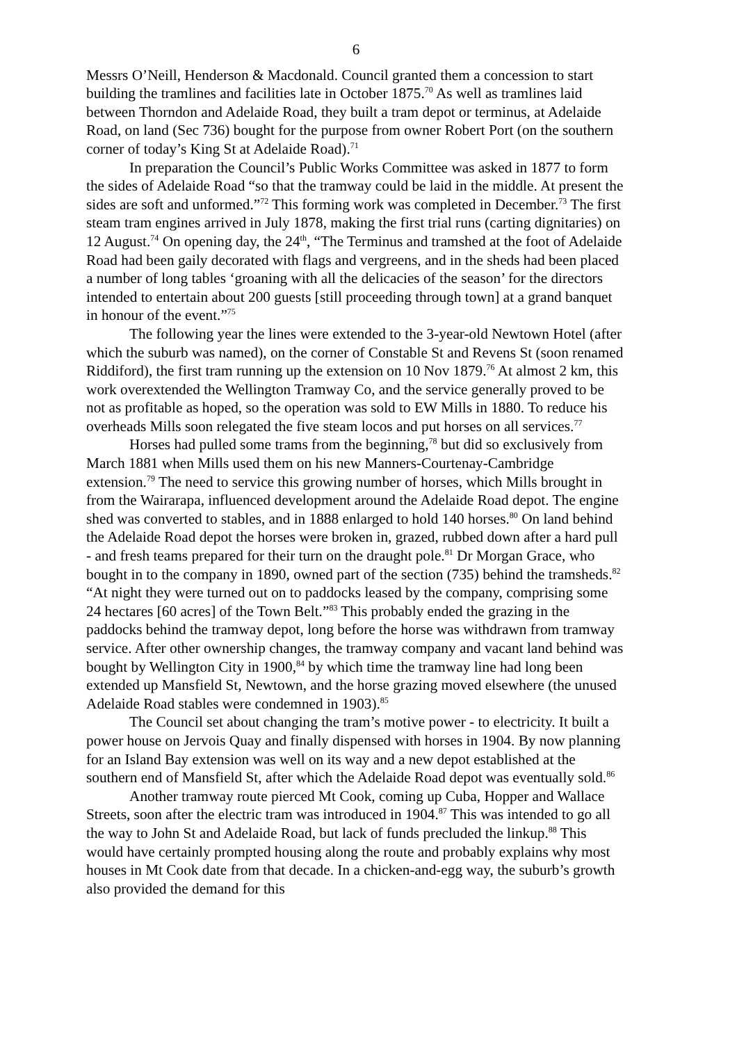6
Messrs O’Neill, Henderson & Macdonald. Council granted them a concession to start building the tramlines and facilities late in October 1875.<sup>70</sup> As well as tramlines laid between Thorndon and Adelaide Road, they built a tram depot or terminus, at Adelaide Road, on land (Sec 736) bought for the purpose from owner Robert Port (on the southern corner of today’s King St at Adelaide Road).<sup>71</sup>
In preparation the Council’s Public Works Committee was asked in 1877 to form the sides of Adelaide Road “so that the tramway could be laid in the middle. At present the sides are soft and unformed.”<sup>72</sup> This forming work was completed in December.<sup>73</sup> The first steam tram engines arrived in July 1878, making the first trial runs (carting dignitaries) on 12 August.<sup>74</sup> On opening day, the 24<sup>th</sup>, “The Terminus and tramshed at the foot of Adelaide Road had been gaily decorated with flags and vergreens, and in the sheds had been placed a number of long tables ‘groaning with all the delicacies of the season’ for the directors intended to entertain about 200 guests [still proceeding through town] at a grand banquet in honour of the event.”<sup>75</sup>
The following year the lines were extended to the 3-year-old Newtown Hotel (after which the suburb was named), on the corner of Constable St and Revens St (soon renamed Riddiford), the first tram running up the extension on 10 Nov 1879.<sup>76</sup> At almost 2 km, this work overextended the Wellington Tramway Co, and the service generally proved to be not as profitable as hoped, so the operation was sold to EW Mills in 1880. To reduce his overheads Mills soon relegated the five steam locos and put horses on all services.<sup>77</sup>
Horses had pulled some trams from the beginning,<sup>78</sup> but did so exclusively from March 1881 when Mills used them on his new Manners-Courtenay-Cambridge extension.<sup>79</sup> The need to service this growing number of horses, which Mills brought in from the Wairarapa, influenced development around the Adelaide Road depot. The engine shed was converted to stables, and in 1888 enlarged to hold 140 horses.<sup>80</sup> On land behind the Adelaide Road depot the horses were broken in, grazed, rubbed down after a hard pull - and fresh teams prepared for their turn on the draught pole.<sup>81</sup> Dr Morgan Grace, who bought in to the company in 1890, owned part of the section (735) behind the tramsheds.<sup>82</sup> “At night they were turned out on to paddocks leased by the company, comprising some 24 hectares [60 acres] of the Town Belt.”<sup>83</sup> This probably ended the grazing in the paddocks behind the tramway depot, long before the horse was withdrawn from tramway service. After other ownership changes, the tramway company and vacant land behind was bought by Wellington City in 1900,<sup>84</sup> by which time the tramway line had long been extended up Mansfield St, Newtown, and the horse grazing moved elsewhere (the unused Adelaide Road stables were condemned in 1903).<sup>85</sup>
The Council set about changing the tram’s motive power - to electricity. It built a power house on Jervois Quay and finally dispensed with horses in 1904. By now planning for an Island Bay extension was well on its way and a new depot established at the southern end of Mansfield St, after which the Adelaide Road depot was eventually sold.<sup>86</sup>
Another tramway route pierced Mt Cook, coming up Cuba, Hopper and Wallace Streets, soon after the electric tram was introduced in 1904.<sup>87</sup> This was intended to go all the way to John St and Adelaide Road, but lack of funds precluded the linkup.<sup>88</sup> This would have certainly prompted housing along the route and probably explains why most houses in Mt Cook date from that decade. In a chicken-and-egg way, the suburb’s growth also provided the demand for this